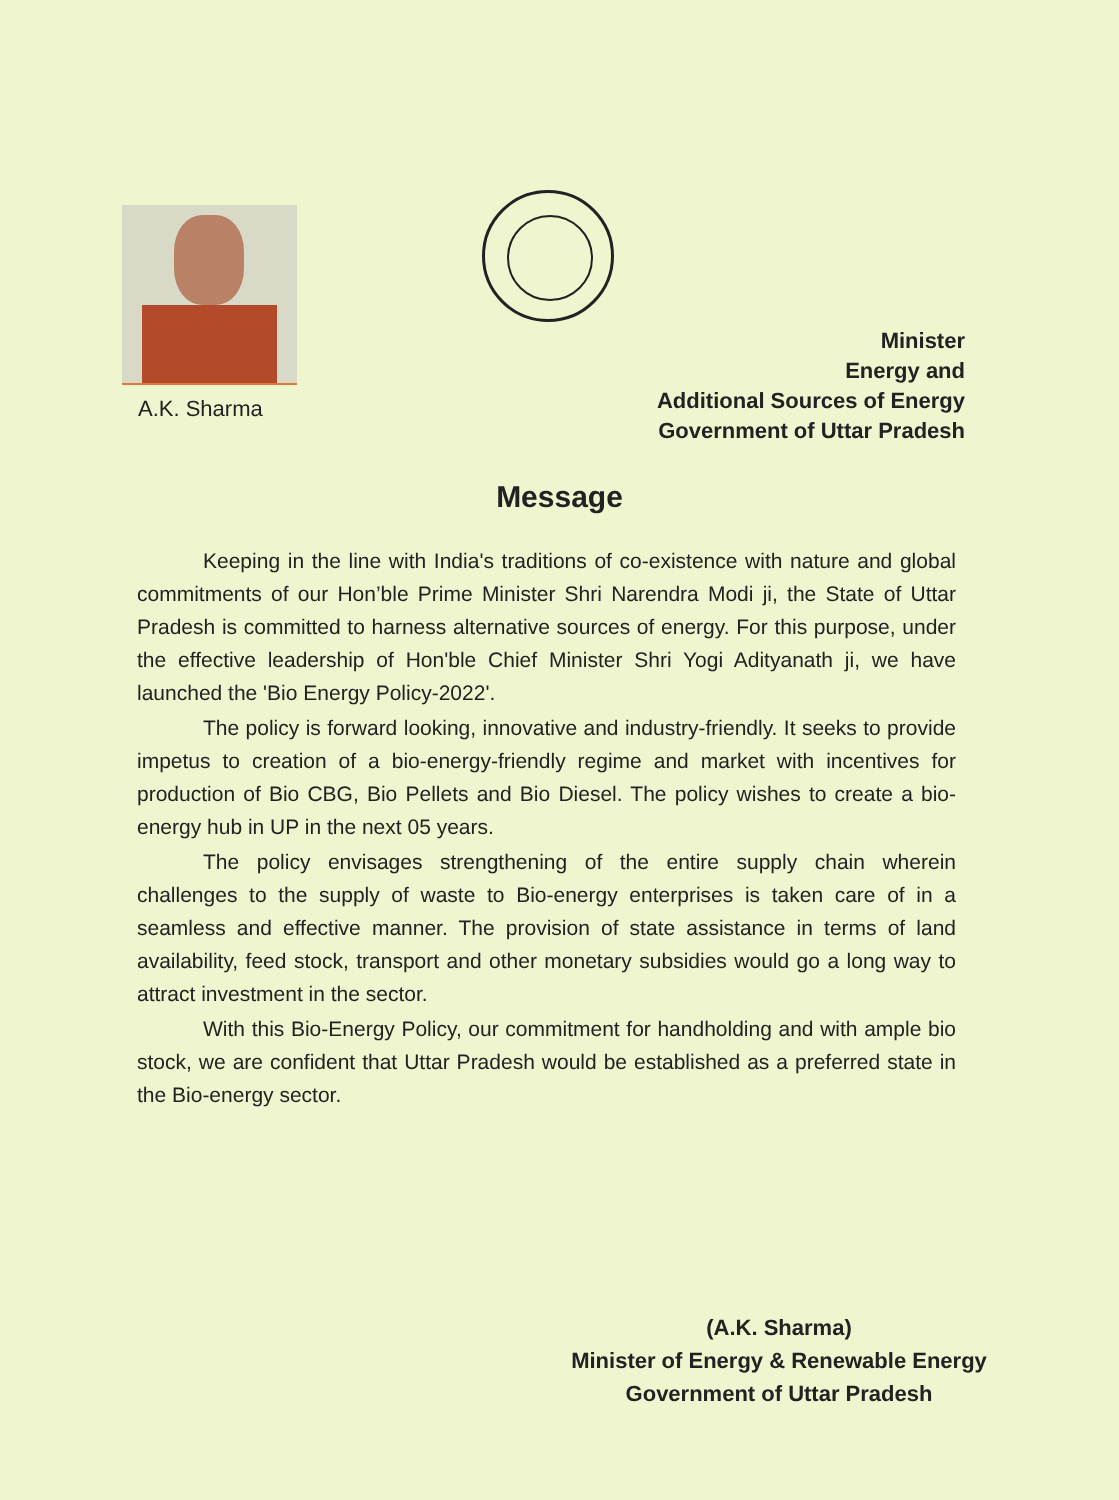A.K. Sharma
Minister
Energy and
Additional Sources of Energy
Government of Uttar Pradesh
Message
Keeping in the line with India's traditions of co-existence with nature and global commitments of our Hon’ble Prime Minister Shri Narendra Modi ji, the State of Uttar Pradesh is committed to harness alternative sources of energy. For this purpose, under the effective leadership of Hon'ble Chief Minister Shri Yogi Adityanath ji, we have launched the 'Bio Energy Policy-2022'.
The policy is forward looking, innovative and industry-friendly. It seeks to provide impetus to creation of a bio-energy-friendly regime and market with incentives for production of Bio CBG, Bio Pellets and Bio Diesel. The policy wishes to create a bio-energy hub in UP in the next 05 years.
The policy envisages strengthening of the entire supply chain wherein challenges to the supply of waste to Bio-energy enterprises is taken care of in a seamless and effective manner. The provision of state assistance in terms of land availability, feed stock, transport and other monetary subsidies would go a long way to attract investment in the sector.
With this Bio-Energy Policy, our commitment for handholding and with ample bio stock, we are confident that Uttar Pradesh would be established as a preferred state in the Bio-energy sector.
(A.K. Sharma)
Minister of Energy & Renewable Energy
Government of Uttar Pradesh